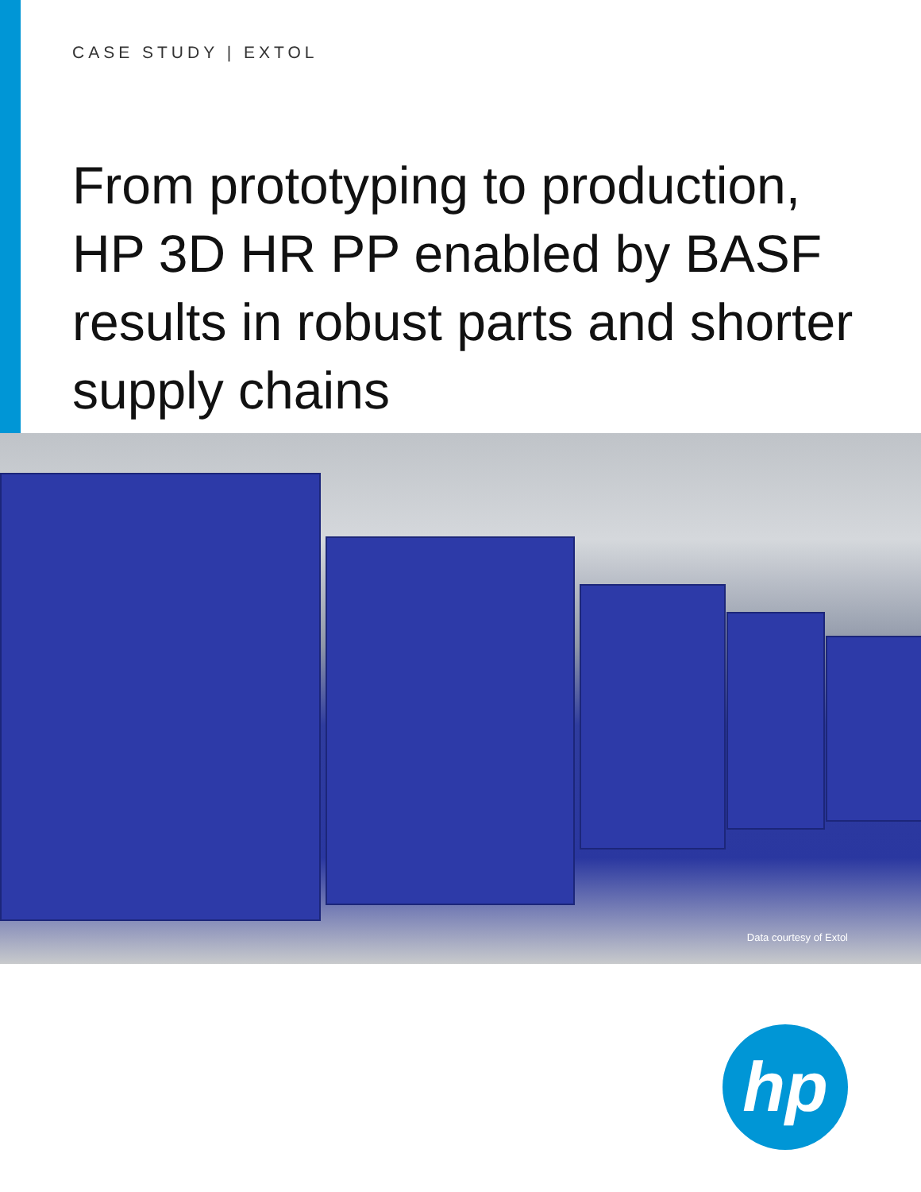CASE STUDY | EXTOL
From prototyping to production, HP 3D HR PP enabled by BASF results in robust parts and shorter supply chains
Data courtesy of Extol
hp